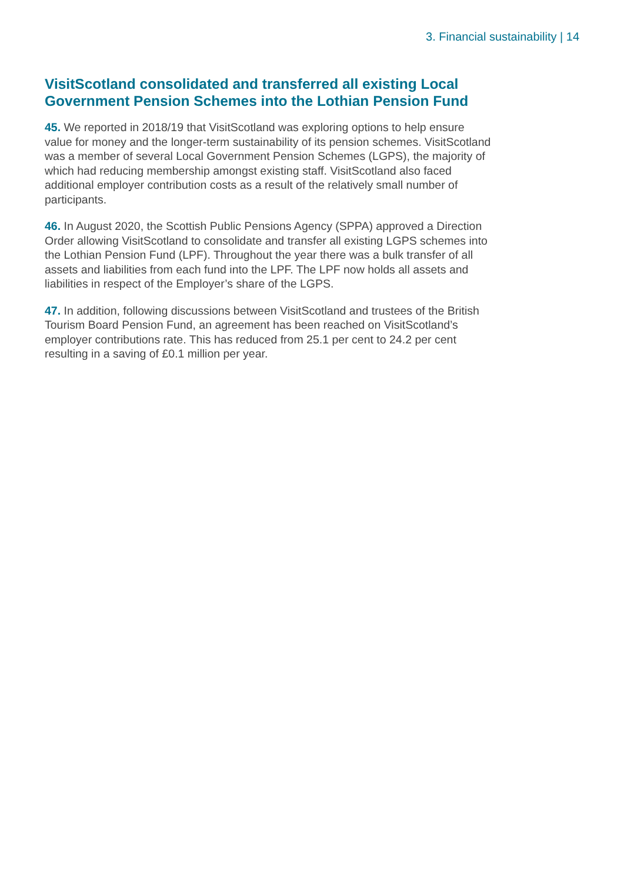3. Financial sustainability | 14
VisitScotland consolidated and transferred all existing Local Government Pension Schemes into the Lothian Pension Fund
45. We reported in 2018/19 that VisitScotland was exploring options to help ensure value for money and the longer-term sustainability of its pension schemes. VisitScotland was a member of several Local Government Pension Schemes (LGPS), the majority of which had reducing membership amongst existing staff. VisitScotland also faced additional employer contribution costs as a result of the relatively small number of participants.
46. In August 2020, the Scottish Public Pensions Agency (SPPA) approved a Direction Order allowing VisitScotland to consolidate and transfer all existing LGPS schemes into the Lothian Pension Fund (LPF). Throughout the year there was a bulk transfer of all assets and liabilities from each fund into the LPF. The LPF now holds all assets and liabilities in respect of the Employer’s share of the LGPS.
47. In addition, following discussions between VisitScotland and trustees of the British Tourism Board Pension Fund, an agreement has been reached on VisitScotland’s employer contributions rate. This has reduced from 25.1 per cent to 24.2 per cent resulting in a saving of £0.1 million per year.